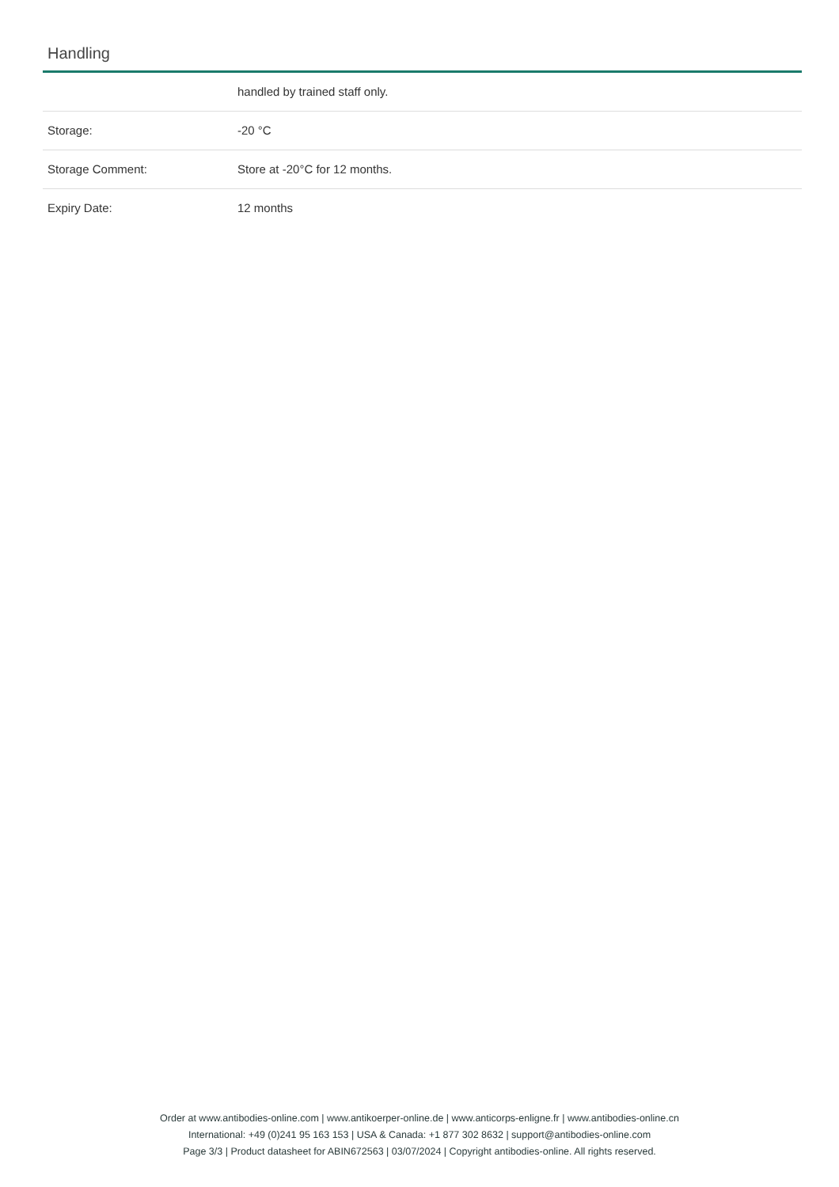Handling
| | handled by trained staff only. |
| Storage: | -20 °C |
| Storage Comment: | Store at -20°C for 12 months. |
| Expiry Date: | 12 months |
Order at www.antibodies-online.com | www.antikoerper-online.de | www.anticorps-enligne.fr | www.antibodies-online.cn
International: +49 (0)241 95 163 153 | USA & Canada: +1 877 302 8632 | support@antibodies-online.com
Page 3/3 | Product datasheet for ABIN672563 | 03/07/2024 | Copyright antibodies-online. All rights reserved.